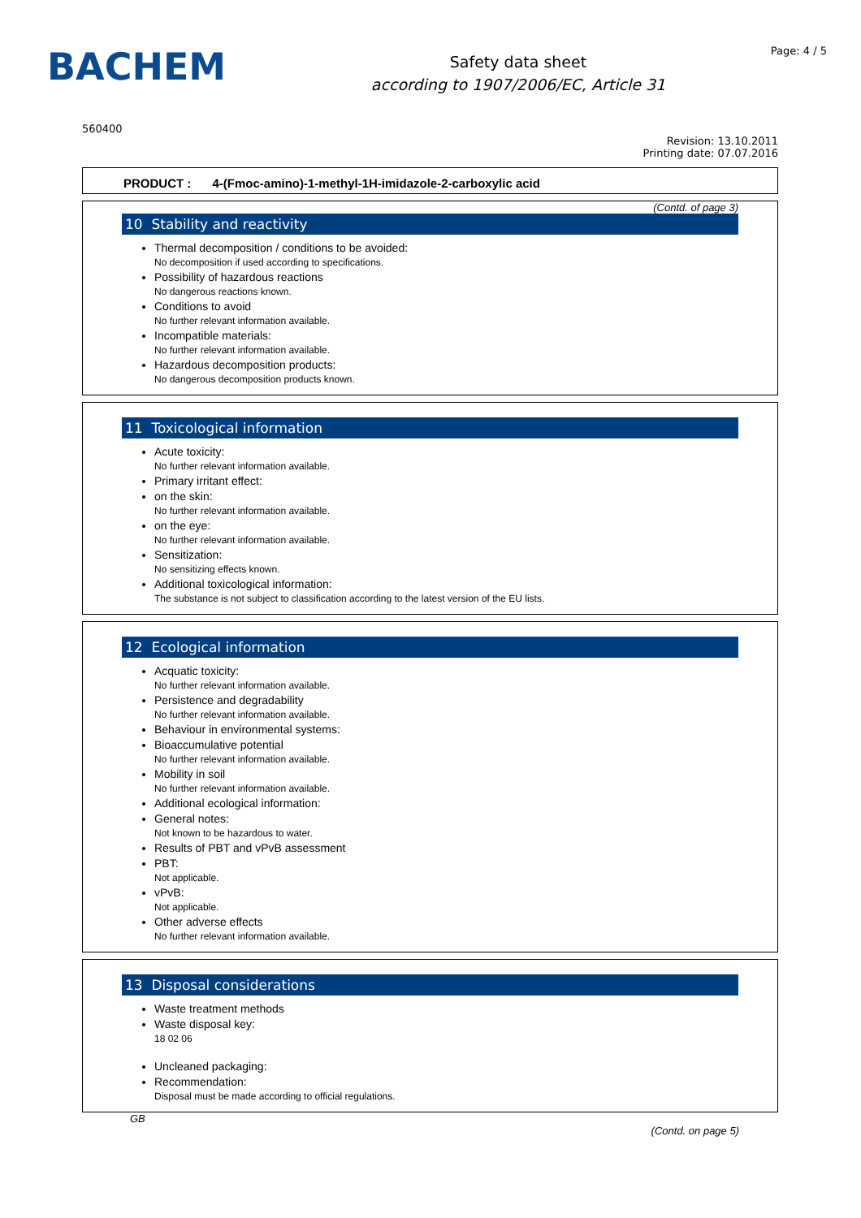BACHEM
Safety data sheet
according to 1907/2006/EC, Article 31
Page: 4 / 5
560400
Revision: 13.10.2011
Printing date: 07.07.2016
PRODUCT : 4-(Fmoc-amino)-1-methyl-1H-imidazole-2-carboxylic acid
(Contd. of page 3)
10 Stability and reactivity
Thermal decomposition / conditions to be avoided:
No decomposition if used according to specifications.
Possibility of hazardous reactions
No dangerous reactions known.
Conditions to avoid
No further relevant information available.
Incompatible materials:
No further relevant information available.
Hazardous decomposition products:
No dangerous decomposition products known.
11 Toxicological information
Acute toxicity:
No further relevant information available.
Primary irritant effect:
on the skin:
No further relevant information available.
on the eye:
No further relevant information available.
Sensitization:
No sensitizing effects known.
Additional toxicological information:
The substance is not subject to classification according to the latest version of the EU lists.
12 Ecological information
Acquatic toxicity:
No further relevant information available.
Persistence and degradability
No further relevant information available.
Behaviour in environmental systems:
Bioaccumulative potential
No further relevant information available.
Mobility in soil
No further relevant information available.
Additional ecological information:
General notes:
Not known to be hazardous to water.
Results of PBT and vPvB assessment
PBT:
Not applicable.
vPvB:
Not applicable.
Other adverse effects
No further relevant information available.
13 Disposal considerations
Waste treatment methods
Waste disposal key:
18 02 06
Uncleaned packaging:
Recommendation:
Disposal must be made according to official regulations.
GB
(Contd. on page 5)